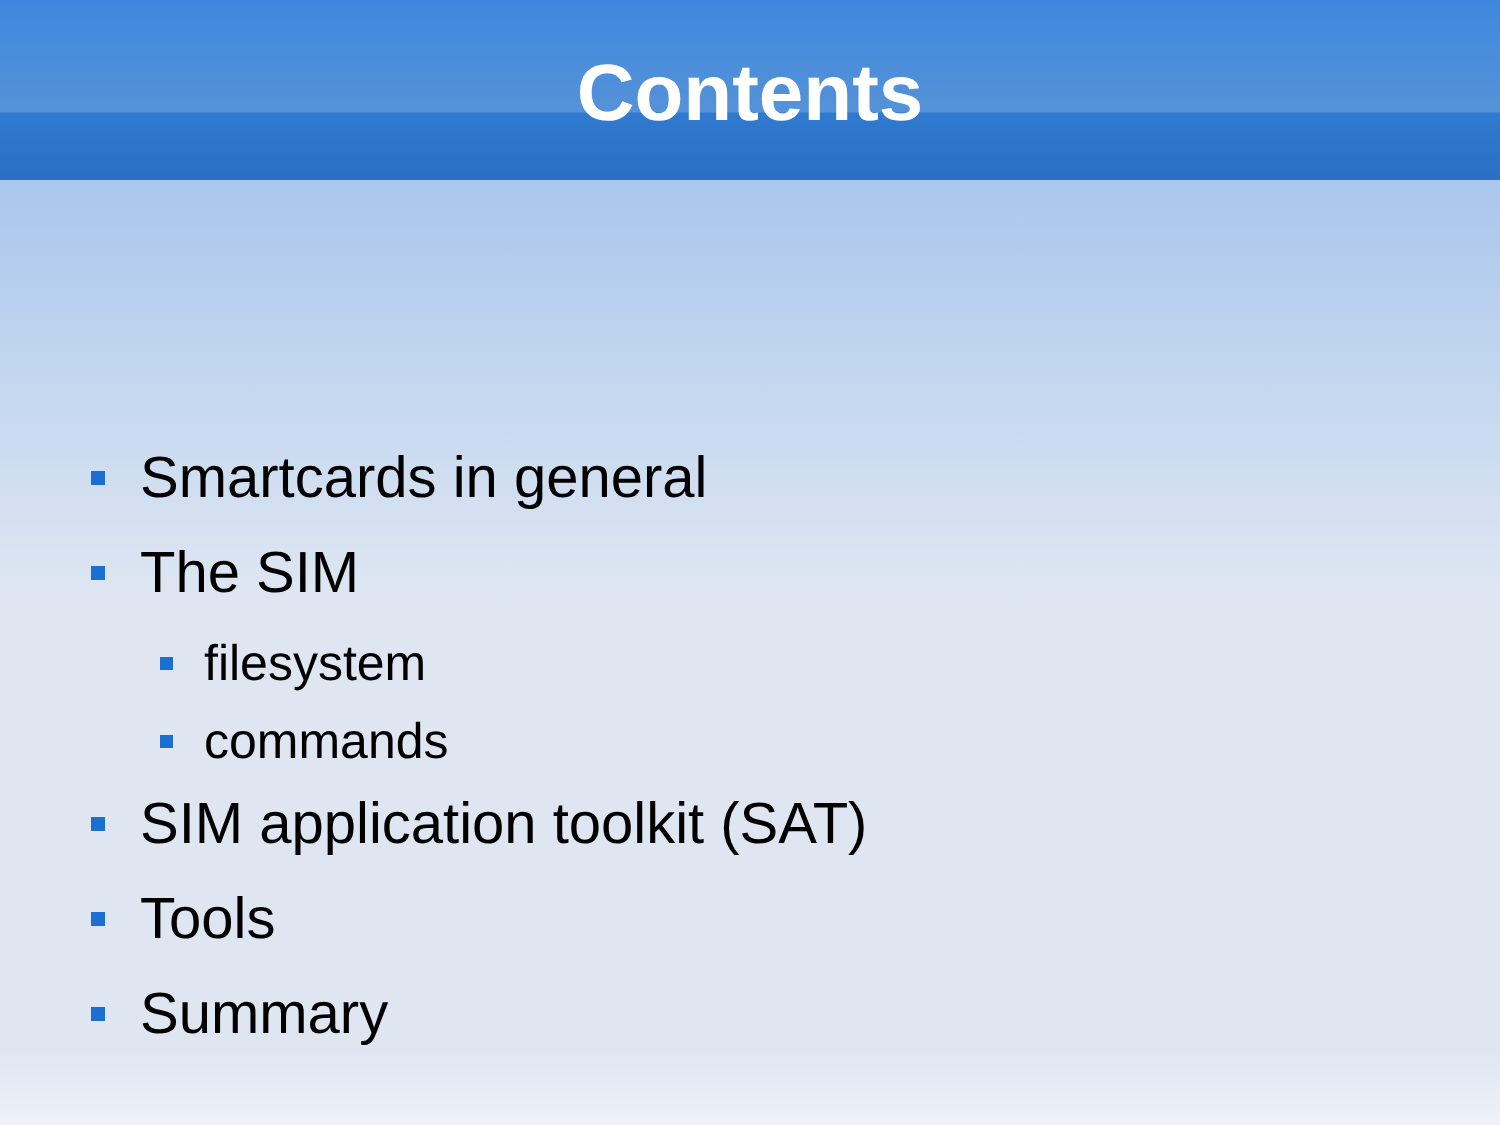Contents
Smartcards in general
The SIM
filesystem
commands
SIM application toolkit (SAT)
Tools
Summary